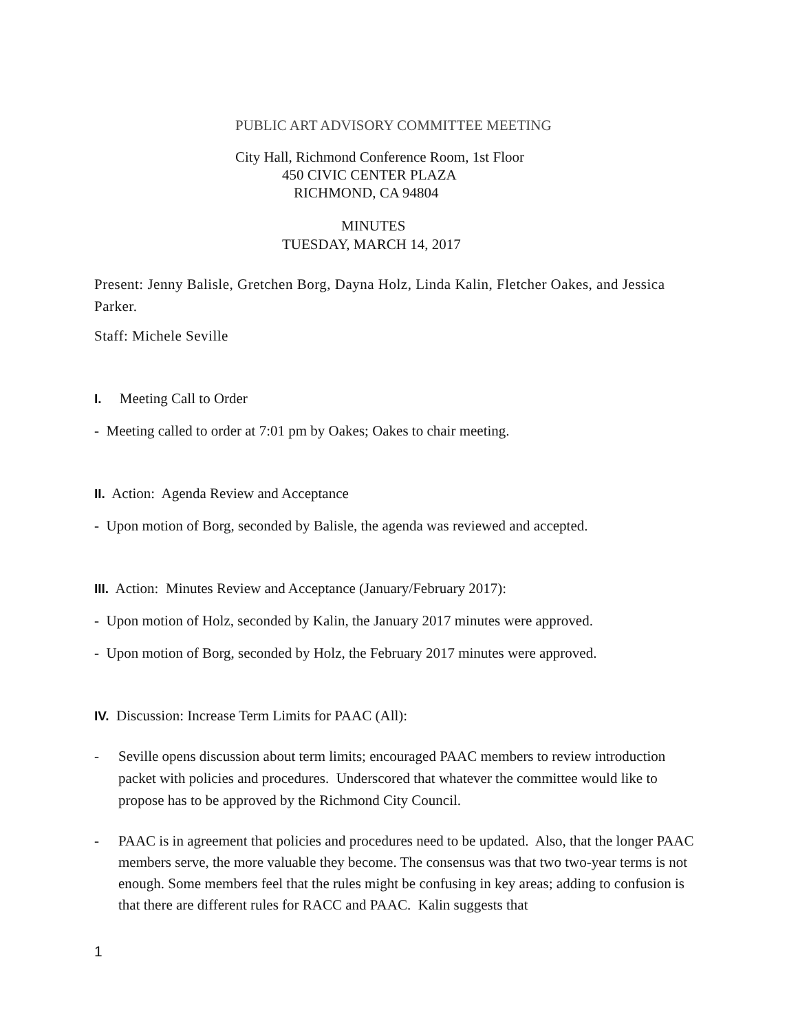PUBLIC ART ADVISORY COMMITTEE MEETING
City Hall, Richmond Conference Room, 1st Floor
450 CIVIC CENTER PLAZA
RICHMOND, CA 94804
MINUTES
TUESDAY, MARCH 14, 2017
Present: Jenny Balisle, Gretchen Borg, Dayna Holz, Linda Kalin, Fletcher Oakes, and Jessica Parker.
Staff: Michele Seville
I. Meeting Call to Order
- Meeting called to order at 7:01 pm by Oakes; Oakes to chair meeting.
II. Action: Agenda Review and Acceptance
- Upon motion of Borg, seconded by Balisle, the agenda was reviewed and accepted.
III. Action: Minutes Review and Acceptance (January/February 2017):
- Upon motion of Holz, seconded by Kalin, the January 2017 minutes were approved.
- Upon motion of Borg, seconded by Holz, the February 2017 minutes were approved.
IV. Discussion: Increase Term Limits for PAAC (All):
- Seville opens discussion about term limits; encouraged PAAC members to review introduction packet with policies and procedures. Underscored that whatever the committee would like to propose has to be approved by the Richmond City Council.
- PAAC is in agreement that policies and procedures need to be updated. Also, that the longer PAAC members serve, the more valuable they become. The consensus was that two two-year terms is not enough. Some members feel that the rules might be confusing in key areas; adding to confusion is that there are different rules for RACC and PAAC. Kalin suggests that
1